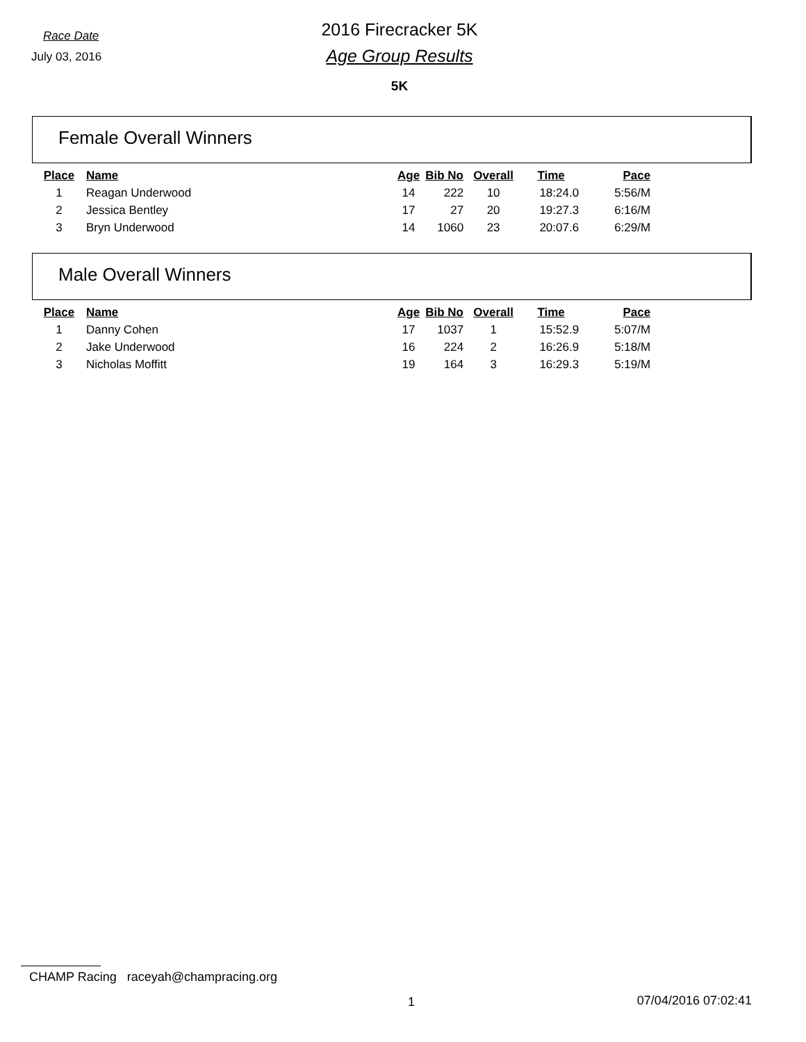Race Date
July 03, 2016
2016 Firecracker 5K
Age Group Results
5K
Female Overall Winners
| Place | Name | Age | Bib No | Overall | Time | Pace |
| --- | --- | --- | --- | --- | --- | --- |
| 1 | Reagan Underwood | 14 | 222 | 10 | 18:24.0 | 5:56/M |
| 2 | Jessica Bentley | 17 | 27 | 20 | 19:27.3 | 6:16/M |
| 3 | Bryn Underwood | 14 | 1060 | 23 | 20:07.6 | 6:29/M |
Male Overall Winners
| Place | Name | Age | Bib No | Overall | Time | Pace |
| --- | --- | --- | --- | --- | --- | --- |
| 1 | Danny Cohen | 17 | 1037 | 1 | 15:52.9 | 5:07/M |
| 2 | Jake Underwood | 16 | 224 | 2 | 16:26.9 | 5:18/M |
| 3 | Nicholas Moffitt | 19 | 164 | 3 | 16:29.3 | 5:19/M |
CHAMP Racing raceyah@champracing.org
1 07/04/2016 07:02:41